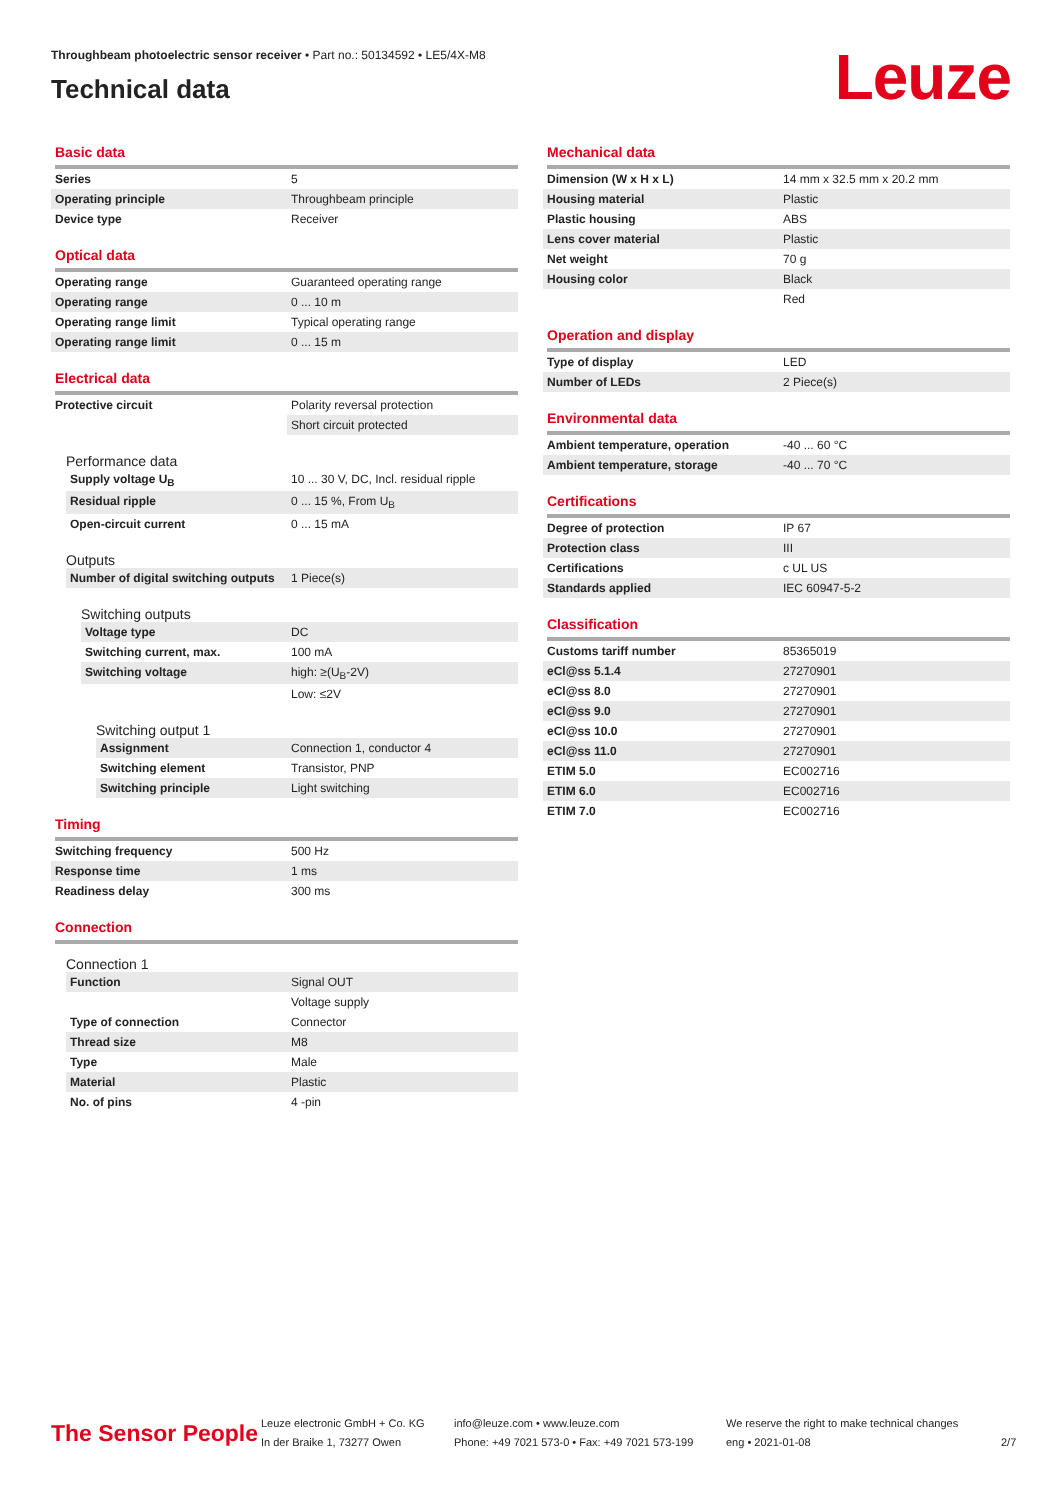Throughbeam photoelectric sensor receiver • Part no.: 50134592 • LE5/4X-M8
Technical data
Leuze
Basic data
| Series | 5 |
| Operating principle | Throughbeam principle |
| Device type | Receiver |
Optical data
| Operating range | Guaranteed operating range |
| Operating range | 0 ... 10 m |
| Operating range limit | Typical operating range |
| Operating range limit | 0 ... 15 m |
Electrical data
| Protective circuit | Polarity reversal protection |
| | Short circuit protected |
Performance data
| Supply voltage U<sub>B</sub> | 10 ... 30 V, DC, Incl. residual ripple |
| Residual ripple | 0 ... 15 %, From U<sub>B</sub> |
| Open-circuit current | 0 ... 15 mA |
Outputs
| Number of digital switching outputs | 1 Piece(s) |
Switching outputs
| Voltage type | DC |
| Switching current, max. | 100 mA |
| Switching voltage | high: ≥(U<sub>B</sub>-2V) |
| | Low: ≤2V |
Switching output 1
| Assignment | Connection 1, conductor 4 |
| Switching element | Transistor, PNP |
| Switching principle | Light switching |
Timing
| Switching frequency | 500 Hz |
| Response time | 1 ms |
| Readiness delay | 300 ms |
Connection
Connection 1
| Function | Signal OUT |
| | Voltage supply |
| Type of connection | Connector |
| Thread size | M8 |
| Type | Male |
| Material | Plastic |
| No. of pins | 4 -pin |
Mechanical data
| Dimension (W x H x L) | 14 mm x 32.5 mm x 20.2 mm |
| Housing material | Plastic |
| Plastic housing | ABS |
| Lens cover material | Plastic |
| Net weight | 70 g |
| Housing color | Black |
| | Red |
Operation and display
| Type of display | LED |
| Number of LEDs | 2 Piece(s) |
Environmental data
| Ambient temperature, operation | -40 ... 60 °C |
| Ambient temperature, storage | -40 ... 70 °C |
Certifications
| Degree of protection | IP 67 |
| Protection class | III |
| Certifications | c UL US |
| Standards applied | IEC 60947-5-2 |
Classification
| Customs tariff number | 85365019 |
| eCl@ss 5.1.4 | 27270901 |
| eCl@ss 8.0 | 27270901 |
| eCl@ss 9.0 | 27270901 |
| eCl@ss 10.0 | 27270901 |
| eCl@ss 11.0 | 27270901 |
| ETIM 5.0 | EC002716 |
| ETIM 6.0 | EC002716 |
| ETIM 7.0 | EC002716 |
The Sensor People
Leuze electronic GmbH + Co. KG
In der Braike 1, 73277 Owen
info@leuze.com • www.leuze.com
Phone: +49 7021 573-0 • Fax: +49 7021 573-199
We reserve the right to make technical changes
eng • 2021-01-08
2/7